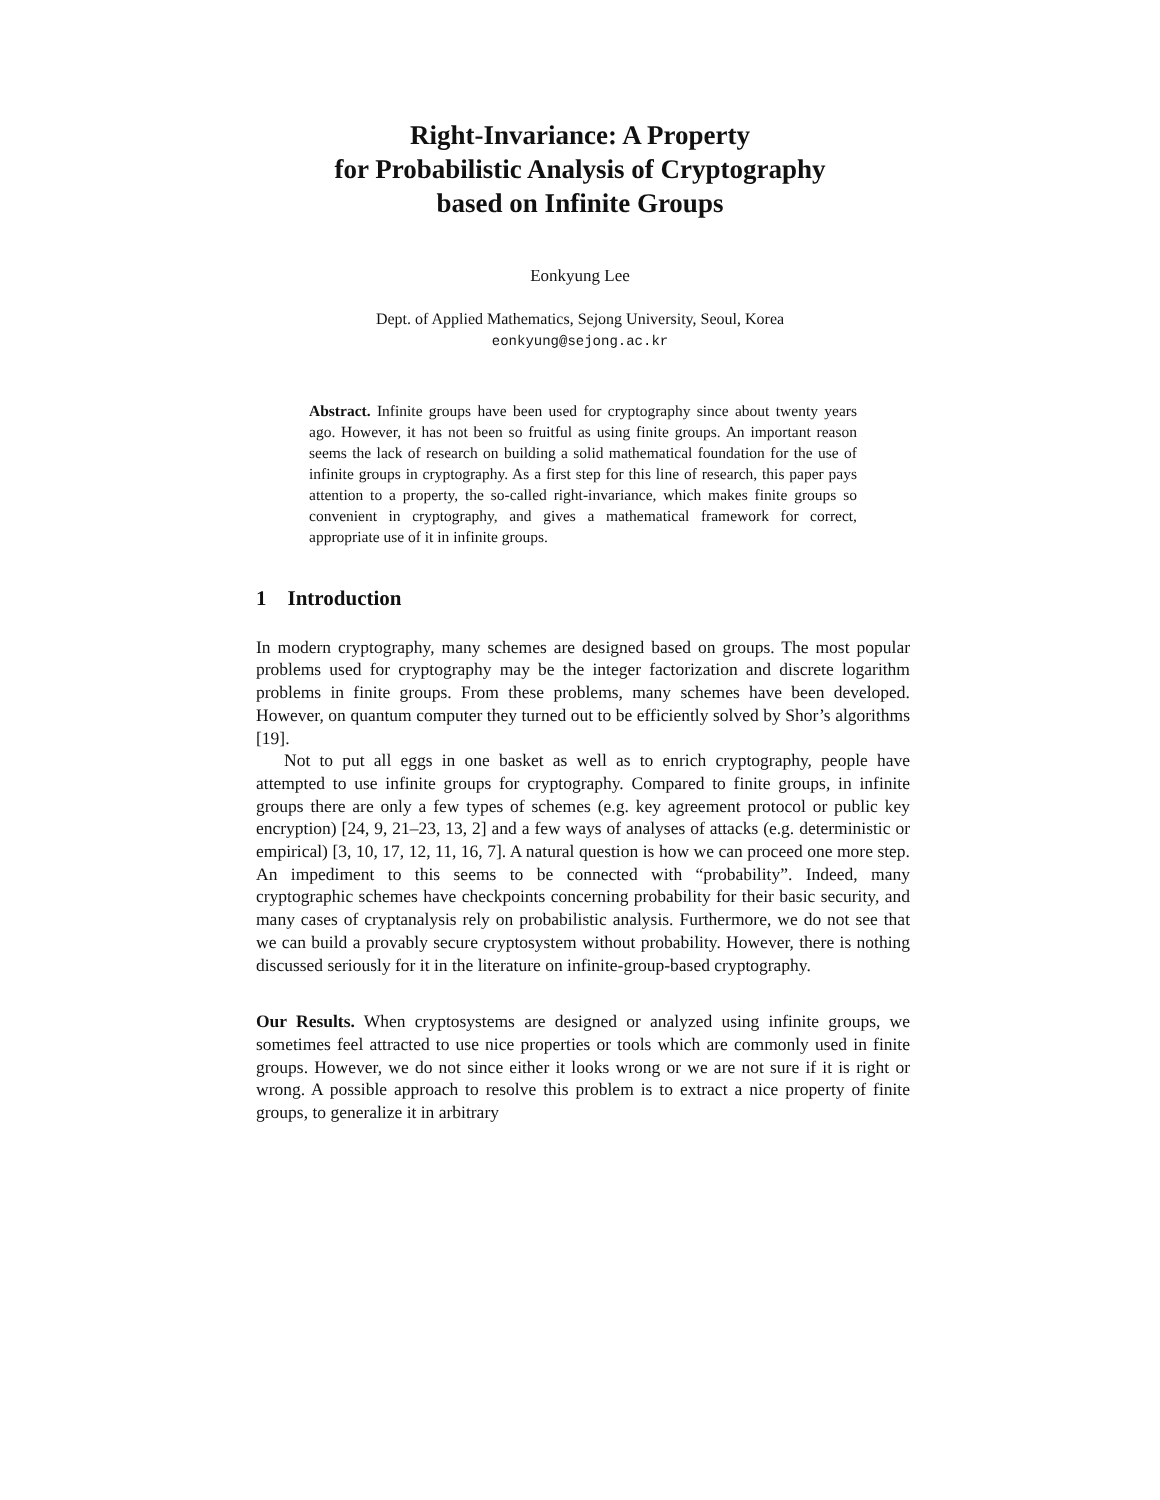Right-Invariance: A Property
for Probabilistic Analysis of Cryptography
based on Infinite Groups
Eonkyung Lee
Dept. of Applied Mathematics, Sejong University, Seoul, Korea
eonkyung@sejong.ac.kr
Abstract. Infinite groups have been used for cryptography since about twenty years ago. However, it has not been so fruitful as using finite groups. An important reason seems the lack of research on building a solid mathematical foundation for the use of infinite groups in cryptography. As a first step for this line of research, this paper pays attention to a property, the so-called right-invariance, which makes finite groups so convenient in cryptography, and gives a mathematical framework for correct, appropriate use of it in infinite groups.
1 Introduction
In modern cryptography, many schemes are designed based on groups. The most popular problems used for cryptography may be the integer factorization and discrete logarithm problems in finite groups. From these problems, many schemes have been developed. However, on quantum computer they turned out to be efficiently solved by Shor’s algorithms [19].
Not to put all eggs in one basket as well as to enrich cryptography, people have attempted to use infinite groups for cryptography. Compared to finite groups, in infinite groups there are only a few types of schemes (e.g. key agreement protocol or public key encryption) [24, 9, 21–23, 13, 2] and a few ways of analyses of attacks (e.g. deterministic or empirical) [3, 10, 17, 12, 11, 16, 7]. A natural question is how we can proceed one more step. An impediment to this seems to be connected with “probability”. Indeed, many cryptographic schemes have checkpoints concerning probability for their basic security, and many cases of cryptanalysis rely on probabilistic analysis. Furthermore, we do not see that we can build a provably secure cryptosystem without probability. However, there is nothing discussed seriously for it in the literature on infinite-group-based cryptography.
Our Results. When cryptosystems are designed or analyzed using infinite groups, we sometimes feel attracted to use nice properties or tools which are commonly used in finite groups. However, we do not since either it looks wrong or we are not sure if it is right or wrong. A possible approach to resolve this problem is to extract a nice property of finite groups, to generalize it in arbitrary